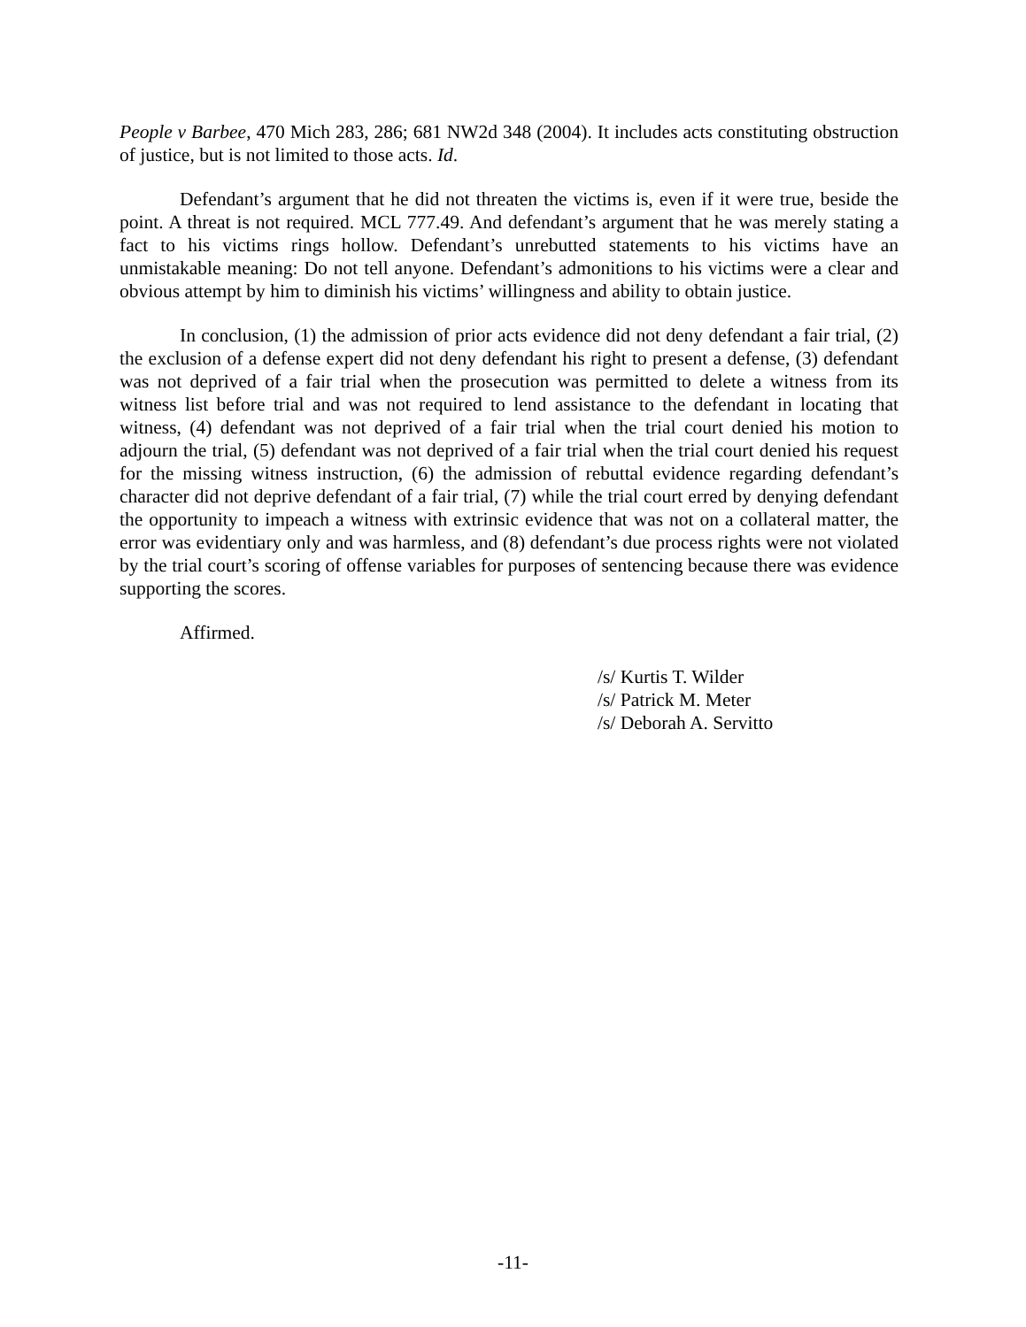People v Barbee, 470 Mich 283, 286; 681 NW2d 348 (2004). It includes acts constituting obstruction of justice, but is not limited to those acts. Id.
Defendant’s argument that he did not threaten the victims is, even if it were true, beside the point. A threat is not required. MCL 777.49. And defendant’s argument that he was merely stating a fact to his victims rings hollow. Defendant’s unrebutted statements to his victims have an unmistakable meaning: Do not tell anyone. Defendant’s admonitions to his victims were a clear and obvious attempt by him to diminish his victims’ willingness and ability to obtain justice.
In conclusion, (1) the admission of prior acts evidence did not deny defendant a fair trial, (2) the exclusion of a defense expert did not deny defendant his right to present a defense, (3) defendant was not deprived of a fair trial when the prosecution was permitted to delete a witness from its witness list before trial and was not required to lend assistance to the defendant in locating that witness, (4) defendant was not deprived of a fair trial when the trial court denied his motion to adjourn the trial, (5) defendant was not deprived of a fair trial when the trial court denied his request for the missing witness instruction, (6) the admission of rebuttal evidence regarding defendant’s character did not deprive defendant of a fair trial, (7) while the trial court erred by denying defendant the opportunity to impeach a witness with extrinsic evidence that was not on a collateral matter, the error was evidentiary only and was harmless, and (8) defendant’s due process rights were not violated by the trial court’s scoring of offense variables for purposes of sentencing because there was evidence supporting the scores.
Affirmed.
/s/ Kurtis T. Wilder
/s/ Patrick M. Meter
/s/ Deborah A. Servitto
-11-